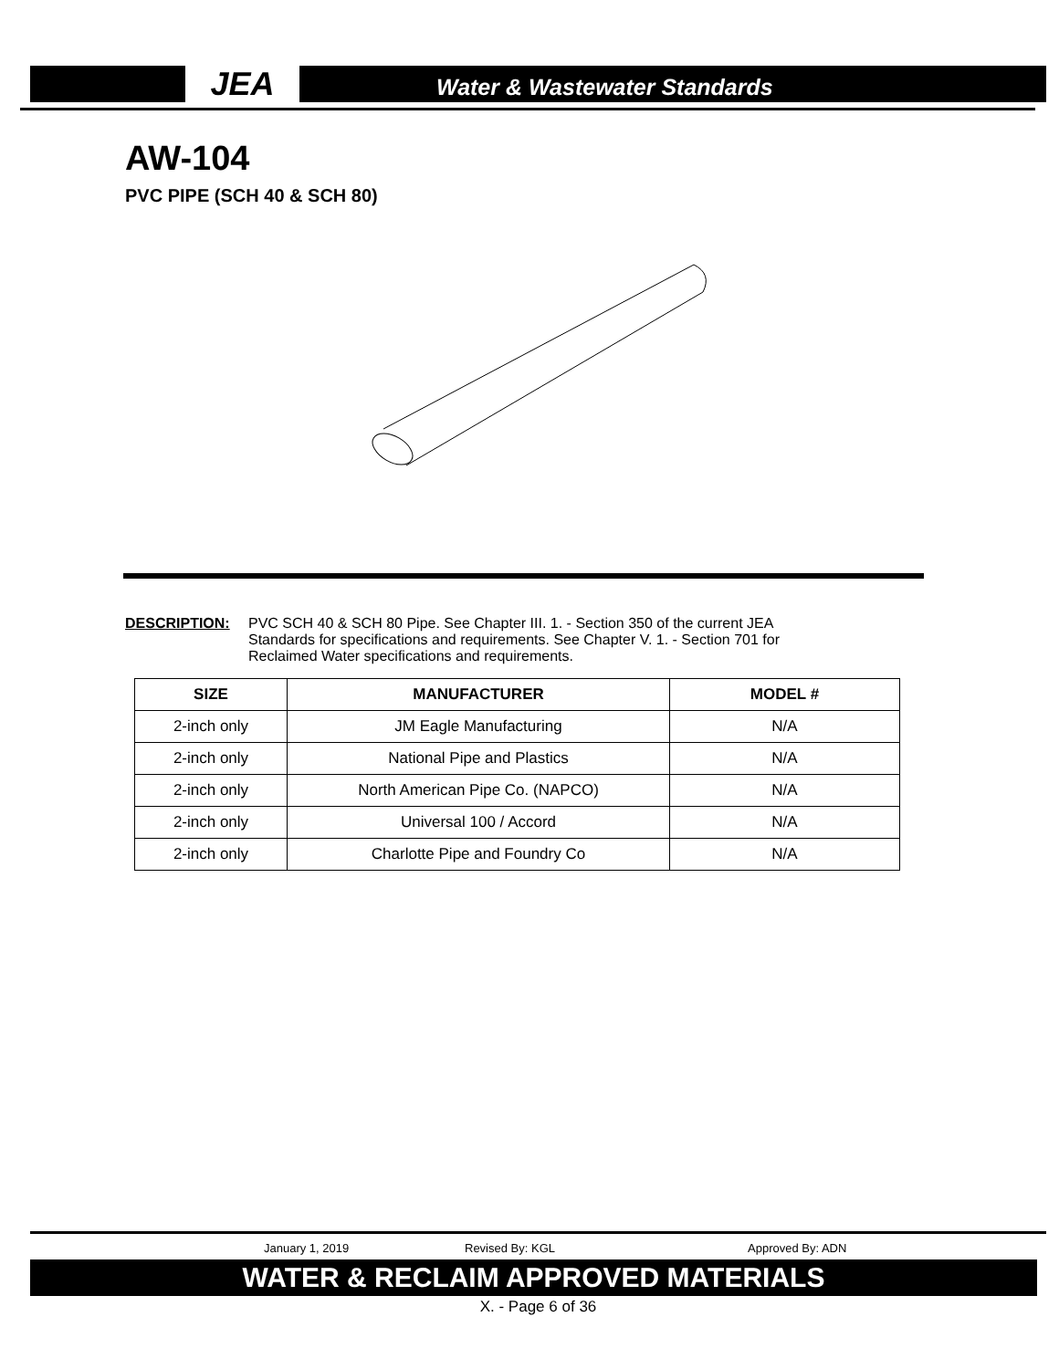JEA
Water & Wastewater Standards
AW-104
PVC PIPE (SCH 40 & SCH 80)
DESCRIPTION: PVC SCH 40 & SCH 80 Pipe. See Chapter III. 1. - Section 350 of the current JEA Standards for specifications and requirements. See Chapter V. 1. - Section 701 for Reclaimed Water specifications and requirements.
| SIZE | MANUFACTURER | MODEL # |
| --- | --- | --- |
| 2-inch only | JM Eagle Manufacturing | N/A |
| 2-inch only | National Pipe and Plastics | N/A |
| 2-inch only | North American Pipe Co. (NAPCO) | N/A |
| 2-inch only | Universal 100 / Accord | N/A |
| 2-inch only | Charlotte Pipe and Foundry Co | N/A |
January 1, 2019 Revised By: KGL Approved By: ADN
WATER & RECLAIM APPROVED MATERIALS
X. - Page 6 of 36